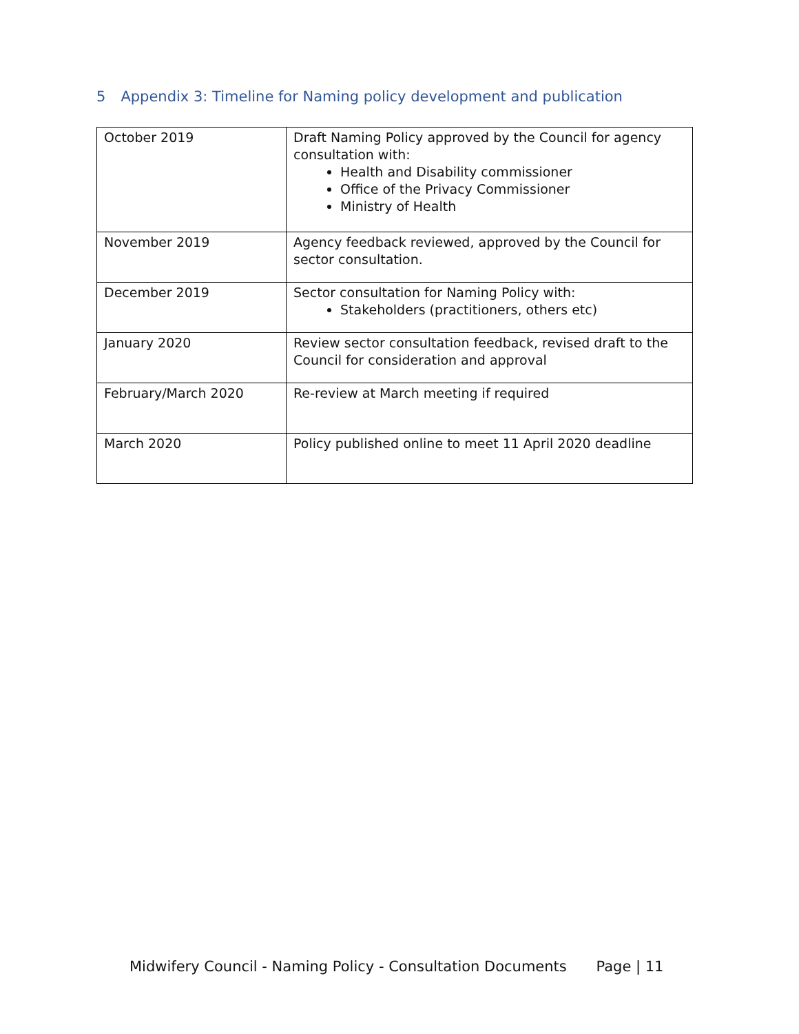5 Appendix 3: Timeline for Naming policy development and publication
| October 2019 | Draft Naming Policy approved by the Council for agency consultation with: Health and Disability commissioner Office of the Privacy Commissioner Ministry of Health |
| November 2019 | Agency feedback reviewed, approved by the Council for sector consultation. |
| December 2019 | Sector consultation for Naming Policy with: Stakeholders (practitioners, others etc) |
| January 2020 | Review sector consultation feedback, revised draft to the Council for consideration and approval |
| February/March 2020 | Re-review at March meeting if required |
| March 2020 | Policy published online to meet 11 April 2020 deadline |
Midwifery Council - Naming Policy - Consultation Documents Page | 11